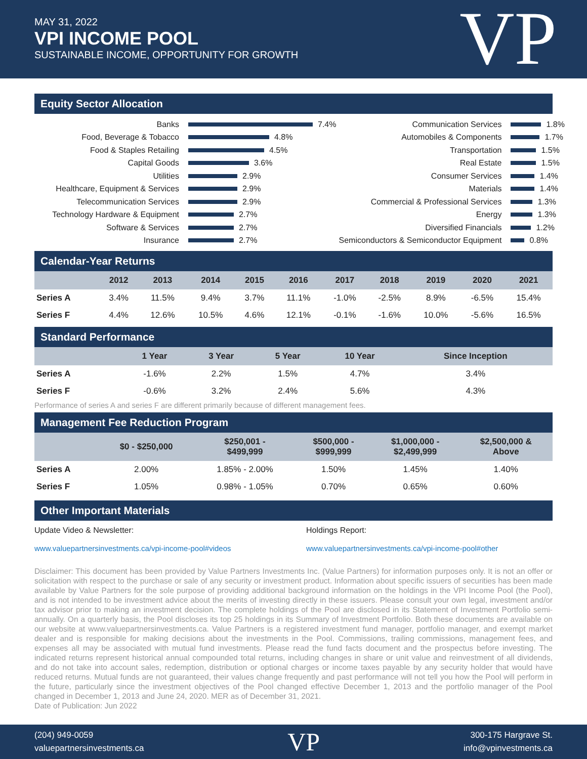MAY 31, 2022
VPI INCOME POOL
SUSTAINABLE INCOME, OPPORTUNITY FOR GROWTH
VP
Equity Sector Allocation
Banks
7.4%
Food, Beverage & Tobacco
4.8%
Food & Staples Retailing
4.5%
Capital Goods
3.6%
Utilities
2.9%
Healthcare, Equipment & Services
2.9%
Telecommunication Services
2.9%
Technology Hardware & Equipment
2.7%
Software & Services
2.7%
Insurance
2.7%
Communication Services
1.8%
Automobiles & Components
1.7%
Transportation
1.5%
Real Estate
1.5%
Consumer Services
1.4%
Materials
1.4%
Commercial & Professional Services
1.3%
Energy
1.3%
Diversified Financials
1.2%
Semiconductors & Semiconductor Equipment
0.8%
Calendar-Year Returns
| | 2012 | 2013 | 2014 | 2015 | 2016 | 2017 | 2018 | 2019 | 2020 | 2021 |
| --- | --- | --- | --- | --- | --- | --- | --- | --- | --- | --- |
| Series A | 3.4% | 11.5% | 9.4% | 3.7% | 11.1% | -1.0% | -2.5% | 8.9% | -6.5% | 15.4% |
| Series F | 4.4% | 12.6% | 10.5% | 4.6% | 12.1% | -0.1% | -1.6% | 10.0% | -5.6% | 16.5% |
Standard Performance
| | 1 Year | 3 Year | 5 Year | 10 Year | Since Inception |
| --- | --- | --- | --- | --- | --- |
| Series A | -1.6% | 2.2% | 1.5% | 4.7% | 3.4% |
| Series F | -0.6% | 3.2% | 2.4% | 5.6% | 4.3% |
Performance of series A and series F are different primarily because of different management fees.
Management Fee Reduction Program
| | $0 - $250,000 | $250,001 - $499,999 | $500,000 - $999,999 | $1,000,000 - $2,499,999 | $2,500,000 & Above |
| --- | --- | --- | --- | --- | --- |
| Series A | 2.00% | 1.85% - 2.00% | 1.50% | 1.45% | 1.40% |
| Series F | 1.05% | 0.98% - 1.05% | 0.70% | 0.65% | 0.60% |
Other Important Materials
Update Video & Newsletter:
www.valuepartnersinvestments.ca/vpi-income-pool#videos
Holdings Report:
www.valuepartnersinvestments.ca/vpi-income-pool#other
Disclaimer: This document has been provided by Value Partners Investments Inc. (Value Partners) for information purposes only. It is not an offer or solicitation with respect to the purchase or sale of any security or investment product. Information about specific issuers of securities has been made available by Value Partners for the sole purpose of providing additional background information on the holdings in the VPI Income Pool (the Pool), and is not intended to be investment advice about the merits of investing directly in these issuers. Please consult your own legal, investment and/or tax advisor prior to making an investment decision. The complete holdings of the Pool are disclosed in its Statement of Investment Portfolio semi-annually. On a quarterly basis, the Pool discloses its top 25 holdings in its Summary of Investment Portfolio. Both these documents are available on our website at www.valuepartnersinvestments.ca. Value Partners is a registered investment fund manager, portfolio manager, and exempt market dealer and is responsible for making decisions about the investments in the Pool. Commissions, trailing commissions, management fees, and expenses all may be associated with mutual fund investments. Please read the fund facts document and the prospectus before investing. The indicated returns represent historical annual compounded total returns, including changes in share or unit value and reinvestment of all dividends, and do not take into account sales, redemption, distribution or optional charges or income taxes payable by any security holder that would have reduced returns. Mutual funds are not guaranteed, their values change frequently and past performance will not tell you how the Pool will perform in the future, particularly since the investment objectives of the Pool changed effective December 1, 2013 and the portfolio manager of the Pool changed in December 1, 2013 and June 24, 2020. MER as of December 31, 2021.
Date of Publication: Jun 2022
(204) 949-0059
valuepartnersinvestments.ca
VP
300-175 Hargrave St.
info@vpinvestments.ca